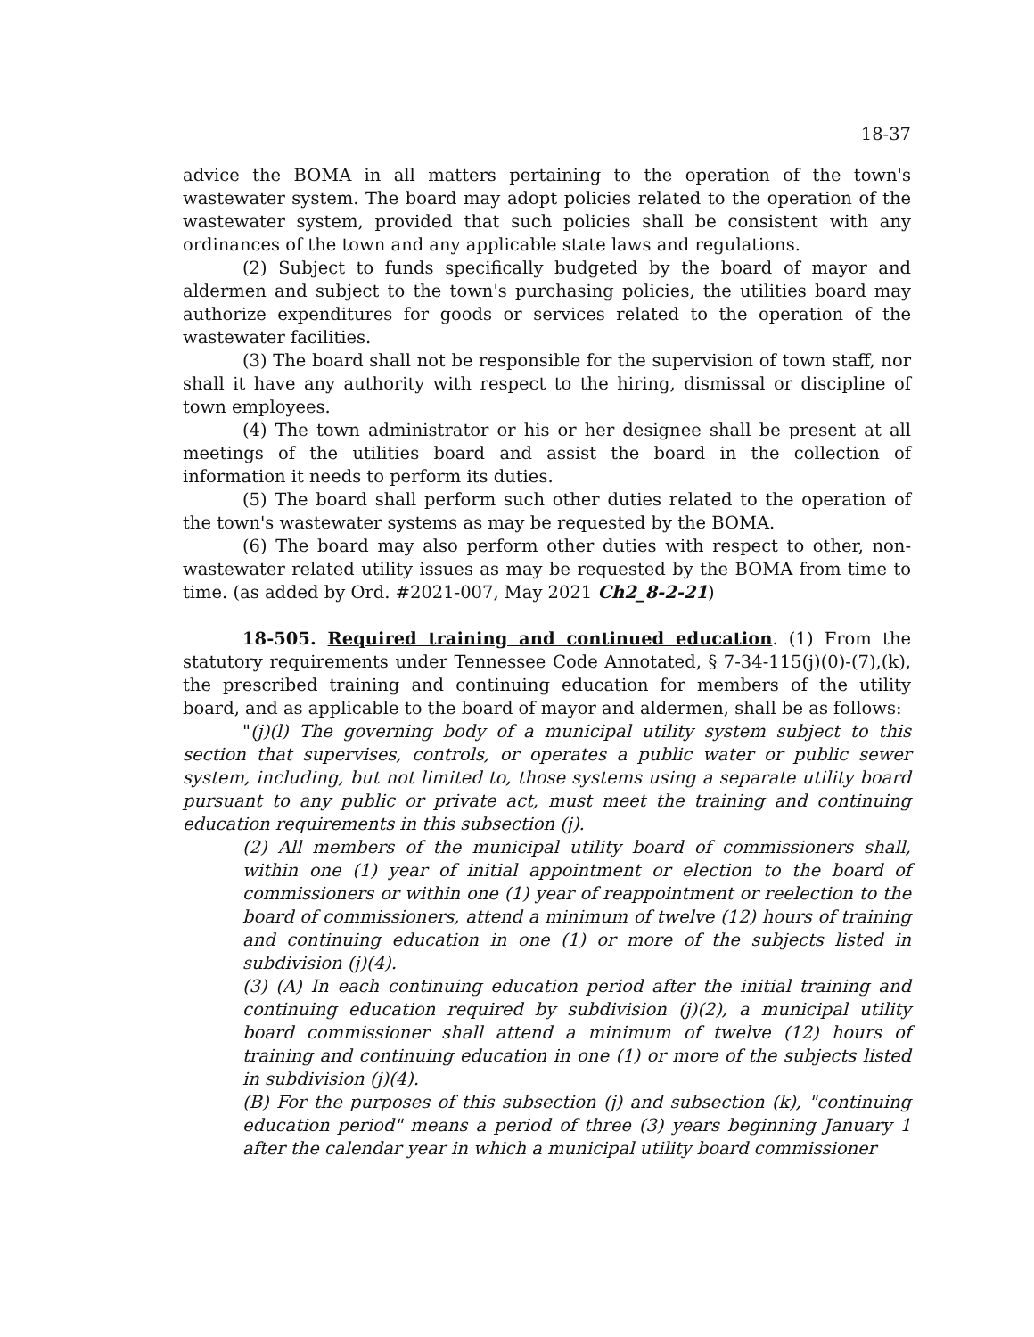18-37
advice the BOMA in all matters pertaining to the operation of the town's wastewater system. The board may adopt policies related to the operation of the wastewater system, provided that such policies shall be consistent with any ordinances of the town and any applicable state laws and regulations.
(2) Subject to funds specifically budgeted by the board of mayor and aldermen and subject to the town's purchasing policies, the utilities board may authorize expenditures for goods or services related to the operation of the wastewater facilities.
(3) The board shall not be responsible for the supervision of town staff, nor shall it have any authority with respect to the hiring, dismissal or discipline of town employees.
(4) The town administrator or his or her designee shall be present at all meetings of the utilities board and assist the board in the collection of information it needs to perform its duties.
(5) The board shall perform such other duties related to the operation of the town's wastewater systems as may be requested by the BOMA.
(6) The board may also perform other duties with respect to other, non-wastewater related utility issues as may be requested by the BOMA from time to time. (as added by Ord. #2021-007, May 2021 Ch2_8-2-21)
18-505. Required training and continued education. (1) From the statutory requirements under Tennessee Code Annotated, § 7-34-115(j)(0)-(7),(k), the prescribed training and continuing education for members of the utility board, and as applicable to the board of mayor and aldermen, shall be as follows:
"(j)(l) The governing body of a municipal utility system subject to this section that supervises, controls, or operates a public water or public sewer system, including, but not limited to, those systems using a separate utility board pursuant to any public or private act, must meet the training and continuing education requirements in this subsection (j).
(2) All members of the municipal utility board of commissioners shall, within one (1) year of initial appointment or election to the board of commissioners or within one (1) year of reappointment or reelection to the board of commissioners, attend a minimum of twelve (12) hours of training and continuing education in one (1) or more of the subjects listed in subdivision (j)(4).
(3) (A) In each continuing education period after the initial training and continuing education required by subdivision (j)(2), a municipal utility board commissioner shall attend a minimum of twelve (12) hours of training and continuing education in one (1) or more of the subjects listed in subdivision (j)(4).
(B) For the purposes of this subsection (j) and subsection (k), "continuing education period" means a period of three (3) years beginning January 1 after the calendar year in which a municipal utility board commissioner